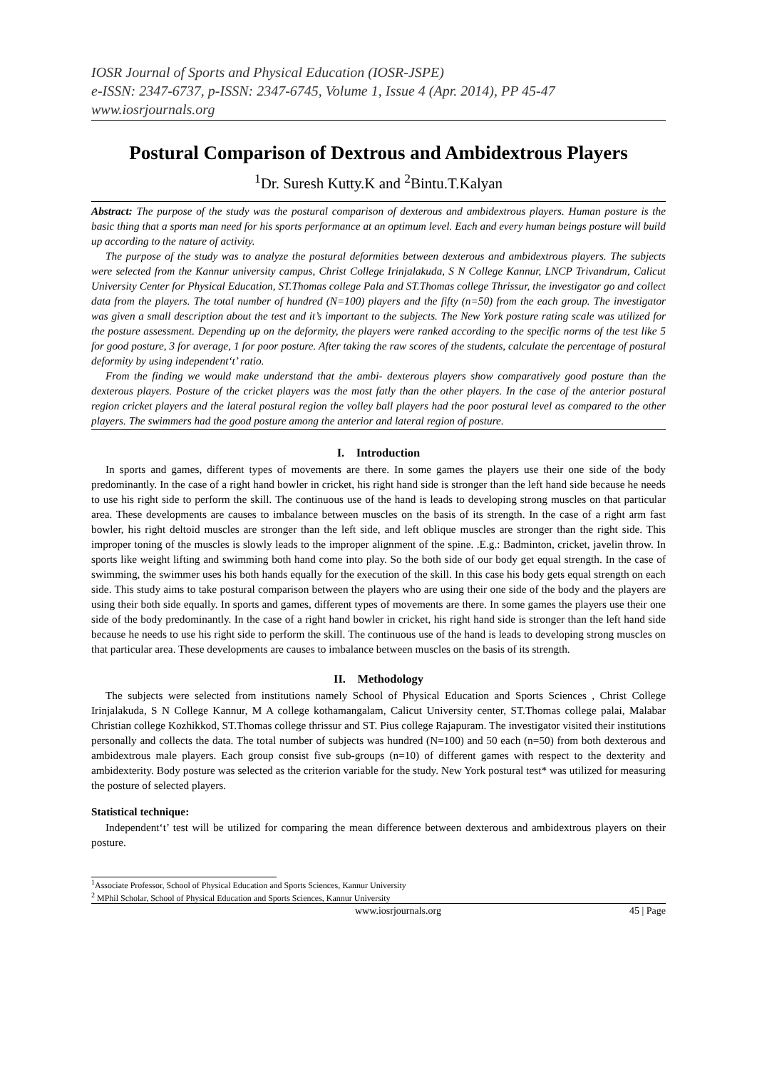IOSR Journal of Sports and Physical Education (IOSR-JSPE)
e-ISSN: 2347-6737, p-ISSN: 2347-6745, Volume 1, Issue 4 (Apr. 2014), PP 45-47
www.iosrjournals.org
Postural Comparison of Dextrous and Ambidextrous Players
<sup>1</sup> Dr. Suresh Kutty.K and <sup>2</sup>Bintu.T.Kalyan
Abstract: The purpose of the study was the postural comparison of dexterous and ambidextrous players. Human posture is the basic thing that a sports man need for his sports performance at an optimum level. Each and every human beings posture will build up according to the nature of activity.
The purpose of the study was to analyze the postural deformities between dexterous and ambidextrous players. The subjects were selected from the Kannur university campus, Christ College Irinjalakuda, S N College Kannur, LNCP Trivandrum, Calicut University Center for Physical Education, ST.Thomas college Pala and ST.Thomas college Thrissur, the investigator go and collect data from the players. The total number of hundred (N=100) players and the fifty (n=50) from the each group. The investigator was given a small description about the test and it’s important to the subjects. The New York posture rating scale was utilized for the posture assessment. Depending up on the deformity, the players were ranked according to the specific norms of the test like 5 for good posture, 3 for average, 1 for poor posture. After taking the raw scores of the students, calculate the percentage of postural deformity by using independent‘t’ ratio.
From the finding we would make understand that the ambi- dexterous players show comparatively good posture than the dexterous players. Posture of the cricket players was the most fatly than the other players. In the case of the anterior postural region cricket players and the lateral postural region the volley ball players had the poor postural level as compared to the other players. The swimmers had the good posture among the anterior and lateral region of posture.
I. Introduction
In sports and games, different types of movements are there. In some games the players use their one side of the body predominantly. In the case of a right hand bowler in cricket, his right hand side is stronger than the left hand side because he needs to use his right side to perform the skill. The continuous use of the hand is leads to developing strong muscles on that particular area. These developments are causes to imbalance between muscles on the basis of its strength. In the case of a right arm fast bowler, his right deltoid muscles are stronger than the left side, and left oblique muscles are stronger than the right side. This improper toning of the muscles is slowly leads to the improper alignment of the spine. .E.g.: Badminton, cricket, javelin throw. In sports like weight lifting and swimming both hand come into play. So the both side of our body get equal strength. In the case of swimming, the swimmer uses his both hands equally for the execution of the skill. In this case his body gets equal strength on each side. This study aims to take postural comparison between the players who are using their one side of the body and the players are using their both side equally. In sports and games, different types of movements are there. In some games the players use their one side of the body predominantly. In the case of a right hand bowler in cricket, his right hand side is stronger than the left hand side because he needs to use his right side to perform the skill. The continuous use of the hand is leads to developing strong muscles on that particular area. These developments are causes to imbalance between muscles on the basis of its strength.
II. Methodology
The subjects were selected from institutions namely School of Physical Education and Sports Sciences , Christ College Irinjalakuda, S N College Kannur, M A college kothamangalam, Calicut University center, ST.Thomas college palai, Malabar Christian college Kozhikkod, ST.Thomas college thrissur and ST. Pius college Rajapuram. The investigator visited their institutions personally and collects the data. The total number of subjects was hundred (N=100) and 50 each (n=50) from both dexterous and ambidextrous male players. Each group consist five sub-groups (n=10) of different games with respect to the dexterity and ambidexterity. Body posture was selected as the criterion variable for the study. New York postural test* was utilized for measuring the posture of selected players.
Statistical technique:
Independent‘t’ test will be utilized for comparing the mean difference between dexterous and ambidextrous players on their posture.
<sup>1</sup> Associate Professor, School of Physical Education and Sports Sciences, Kannur University
<sup>2</sup> MPhil Scholar, School of Physical Education and Sports Sciences, Kannur University
www.iosrjournals.org 45 | Page